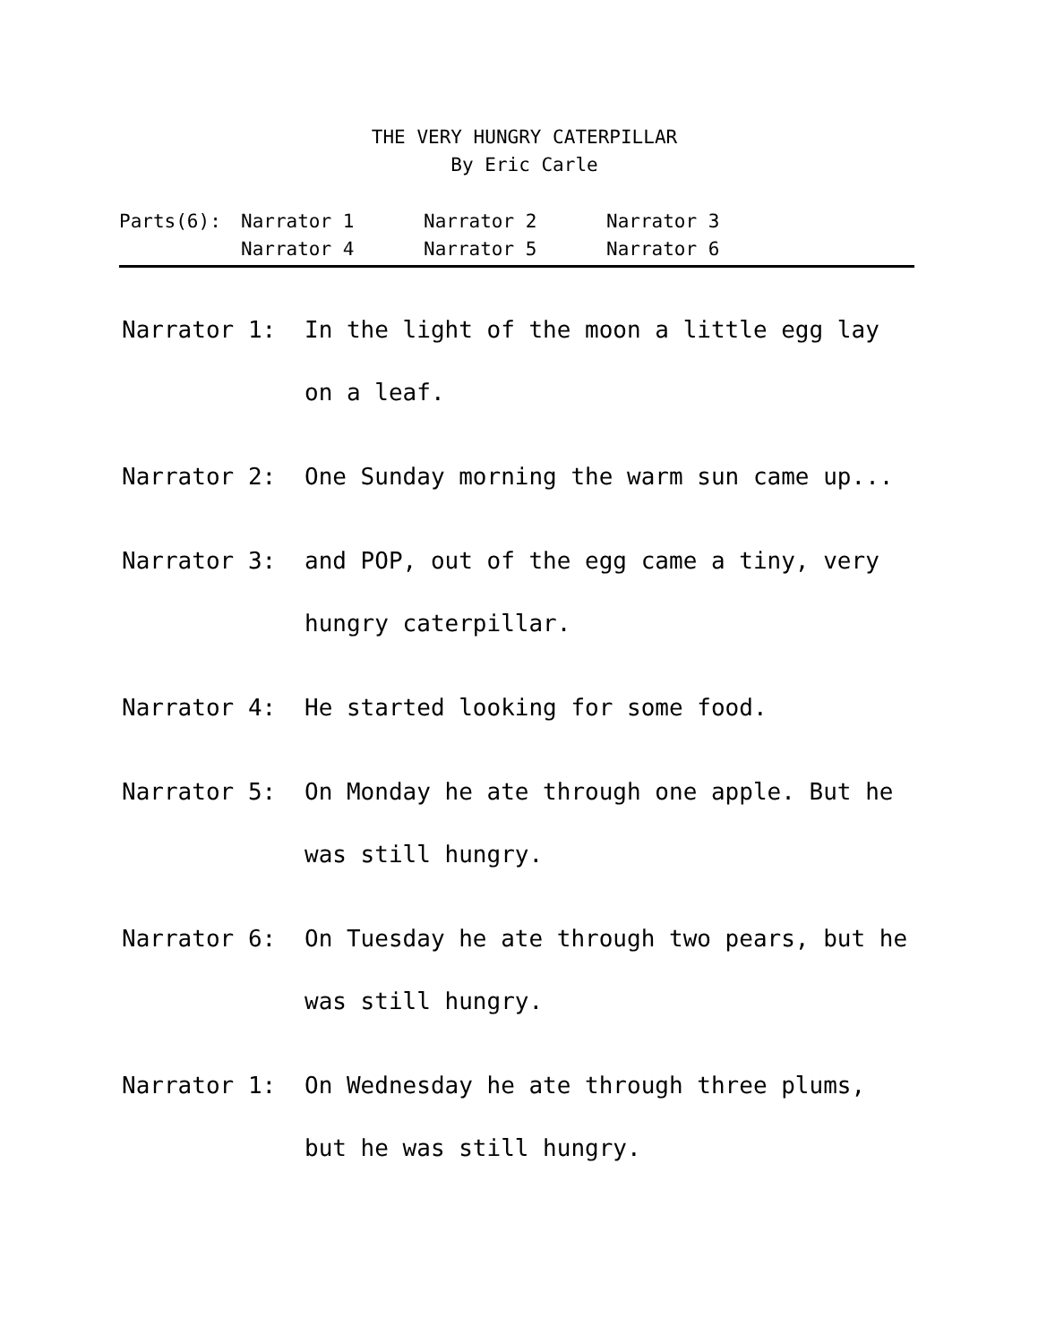THE VERY HUNGRY CATERPILLAR
By Eric Carle
| Parts(6): | Narrator 1 | Narrator 2 | Narrator 3 |
| | Narrator 4 | Narrator 5 | Narrator 6 |
Narrator 1: In the light of the moon a little egg lay on a leaf.
Narrator 2: One Sunday morning the warm sun came up...
Narrator 3: and POP, out of the egg came a tiny, very hungry caterpillar.
Narrator 4: He started looking for some food.
Narrator 5: On Monday he ate through one apple. But he was still hungry.
Narrator 6: On Tuesday he ate through two pears, but he was still hungry.
Narrator 1: On Wednesday he ate through three plums, but he was still hungry.